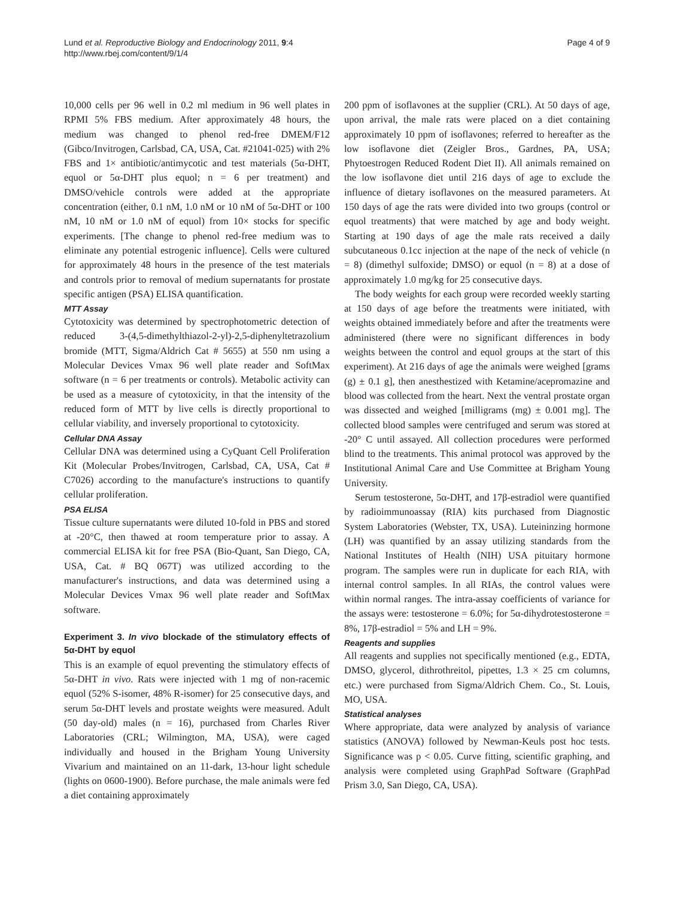Lund et al. Reproductive Biology and Endocrinology 2011, 9:4
http://www.rbej.com/content/9/1/4
Page 4 of 9
10,000 cells per 96 well in 0.2 ml medium in 96 well plates in RPMI 5% FBS medium. After approximately 48 hours, the medium was changed to phenol red-free DMEM/F12 (Gibco/Invitrogen, Carlsbad, CA, USA, Cat. #21041-025) with 2% FBS and 1× antibiotic/antimycotic and test materials (5α-DHT, equol or 5α-DHT plus equol; n = 6 per treatment) and DMSO/vehicle controls were added at the appropriate concentration (either, 0.1 nM, 1.0 nM or 10 nM of 5α-DHT or 100 nM, 10 nM or 1.0 nM of equol) from 10× stocks for specific experiments. [The change to phenol red-free medium was to eliminate any potential estrogenic influence]. Cells were cultured for approximately 48 hours in the presence of the test materials and controls prior to removal of medium supernatants for prostate specific antigen (PSA) ELISA quantification.
MTT Assay
Cytotoxicity was determined by spectrophotometric detection of reduced 3-(4,5-dimethylthiazol-2-yl)-2,5-diphenyltetrazolium bromide (MTT, Sigma/Aldrich Cat # 5655) at 550 nm using a Molecular Devices Vmax 96 well plate reader and SoftMax software (n = 6 per treatments or controls). Metabolic activity can be used as a measure of cytotoxicity, in that the intensity of the reduced form of MTT by live cells is directly proportional to cellular viability, and inversely proportional to cytotoxicity.
Cellular DNA Assay
Cellular DNA was determined using a CyQuant Cell Proliferation Kit (Molecular Probes/Invitrogen, Carlsbad, CA, USA, Cat # C7026) according to the manufacture's instructions to quantify cellular proliferation.
PSA ELISA
Tissue culture supernatants were diluted 10-fold in PBS and stored at -20°C, then thawed at room temperature prior to assay. A commercial ELISA kit for free PSA (Bio-Quant, San Diego, CA, USA, Cat. # BQ 067T) was utilized according to the manufacturer's instructions, and data was determined using a Molecular Devices Vmax 96 well plate reader and SoftMax software.
Experiment 3. In vivo blockade of the stimulatory effects of 5α-DHT by equol
This is an example of equol preventing the stimulatory effects of 5α-DHT in vivo. Rats were injected with 1 mg of non-racemic equol (52% S-isomer, 48% R-isomer) for 25 consecutive days, and serum 5α-DHT levels and prostate weights were measured. Adult (50 day-old) males (n = 16), purchased from Charles River Laboratories (CRL; Wilmington, MA, USA), were caged individually and housed in the Brigham Young University Vivarium and maintained on an 11-dark, 13-hour light schedule (lights on 0600-1900). Before purchase, the male animals were fed a diet containing approximately
200 ppm of isoflavones at the supplier (CRL). At 50 days of age, upon arrival, the male rats were placed on a diet containing approximately 10 ppm of isoflavones; referred to hereafter as the low isoflavone diet (Zeigler Bros., Gardnes, PA, USA; Phytoestrogen Reduced Rodent Diet II). All animals remained on the low isoflavone diet until 216 days of age to exclude the influence of dietary isoflavones on the measured parameters. At 150 days of age the rats were divided into two groups (control or equol treatments) that were matched by age and body weight. Starting at 190 days of age the male rats received a daily subcutaneous 0.1cc injection at the nape of the neck of vehicle (n = 8) (dimethyl sulfoxide; DMSO) or equol (n = 8) at a dose of approximately 1.0 mg/kg for 25 consecutive days.
The body weights for each group were recorded weekly starting at 150 days of age before the treatments were initiated, with weights obtained immediately before and after the treatments were administered (there were no significant differences in body weights between the control and equol groups at the start of this experiment). At 216 days of age the animals were weighed [grams (g) ± 0.1 g], then anesthestized with Ketamine/acepromazine and blood was collected from the heart. Next the ventral prostate organ was dissected and weighed [milligrams (mg) ± 0.001 mg]. The collected blood samples were centrifuged and serum was stored at -20° C until assayed. All collection procedures were performed blind to the treatments. This animal protocol was approved by the Institutional Animal Care and Use Committee at Brigham Young University.
Serum testosterone, 5α-DHT, and 17β-estradiol were quantified by radioimmunoassay (RIA) kits purchased from Diagnostic System Laboratories (Webster, TX, USA). Luteininzing hormone (LH) was quantified by an assay utilizing standards from the National Institutes of Health (NIH) USA pituitary hormone program. The samples were run in duplicate for each RIA, with internal control samples. In all RIAs, the control values were within normal ranges. The intra-assay coefficients of variance for the assays were: testosterone = 6.0%; for 5α-dihydrotestosterone = 8%, 17β-estradiol = 5% and LH = 9%.
Reagents and supplies
All reagents and supplies not specifically mentioned (e.g., EDTA, DMSO, glycerol, dithrothreitol, pipettes, 1.3 × 25 cm columns, etc.) were purchased from Sigma/Aldrich Chem. Co., St. Louis, MO, USA.
Statistical analyses
Where appropriate, data were analyzed by analysis of variance statistics (ANOVA) followed by Newman-Keuls post hoc tests. Significance was p < 0.05. Curve fitting, scientific graphing, and analysis were completed using GraphPad Software (GraphPad Prism 3.0, San Diego, CA, USA).